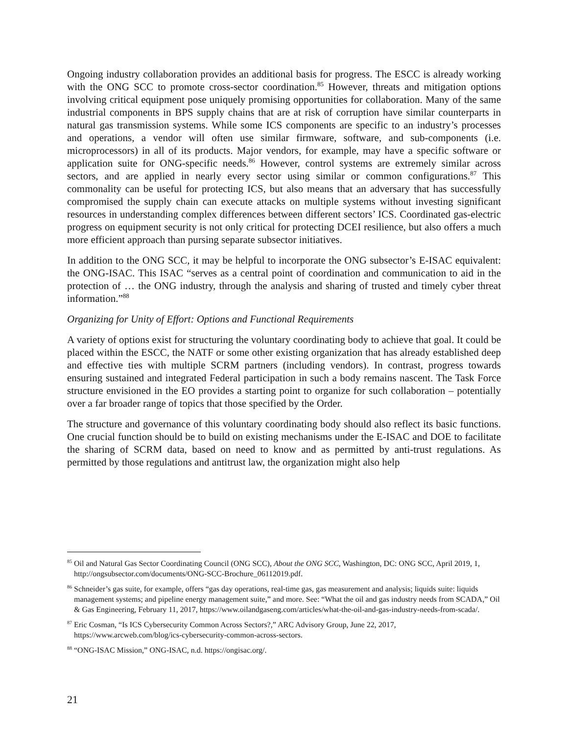Ongoing industry collaboration provides an additional basis for progress. The ESCC is already working with the ONG SCC to promote cross-sector coordination.<sup>85</sup> However, threats and mitigation options involving critical equipment pose uniquely promising opportunities for collaboration. Many of the same industrial components in BPS supply chains that are at risk of corruption have similar counterparts in natural gas transmission systems. While some ICS components are specific to an industry’s processes and operations, a vendor will often use similar firmware, software, and sub-components (i.e. microprocessors) in all of its products. Major vendors, for example, may have a specific software or application suite for ONG-specific needs.<sup>86</sup> However, control systems are extremely similar across sectors, and are applied in nearly every sector using similar or common configurations.<sup>87</sup> This commonality can be useful for protecting ICS, but also means that an adversary that has successfully compromised the supply chain can execute attacks on multiple systems without investing significant resources in understanding complex differences between different sectors’ ICS. Coordinated gas-electric progress on equipment security is not only critical for protecting DCEI resilience, but also offers a much more efficient approach than pursing separate subsector initiatives.
In addition to the ONG SCC, it may be helpful to incorporate the ONG subsector’s E-ISAC equivalent: the ONG-ISAC. This ISAC “serves as a central point of coordination and communication to aid in the protection of … the ONG industry, through the analysis and sharing of trusted and timely cyber threat information.”<sup>88</sup>
Organizing for Unity of Effort: Options and Functional Requirements
A variety of options exist for structuring the voluntary coordinating body to achieve that goal. It could be placed within the ESCC, the NATF or some other existing organization that has already established deep and effective ties with multiple SCRM partners (including vendors). In contrast, progress towards ensuring sustained and integrated Federal participation in such a body remains nascent. The Task Force structure envisioned in the EO provides a starting point to organize for such collaboration – potentially over a far broader range of topics that those specified by the Order.
The structure and governance of this voluntary coordinating body should also reflect its basic functions. One crucial function should be to build on existing mechanisms under the E-ISAC and DOE to facilitate the sharing of SCRM data, based on need to know and as permitted by anti-trust regulations. As permitted by those regulations and antitrust law, the organization might also help
<sup>85</sup> Oil and Natural Gas Sector Coordinating Council (ONG SCC), About the ONG SCC, Washington, DC: ONG SCC, April 2019, 1, http://ongsubsector.com/documents/ONG-SCC-Brochure_06112019.pdf.
<sup>86</sup> Schneider’s gas suite, for example, offers “gas day operations, real-time gas, gas measurement and analysis; liquids suite: liquids management systems; and pipeline energy management suite,” and more. See: “What the oil and gas industry needs from SCADA,” Oil & Gas Engineering, February 11, 2017, https://www.oilandgaseng.com/articles/what-the-oil-and-gas-industry-needs-from-scada/.
<sup>87</sup> Eric Cosman, “Is ICS Cybersecurity Common Across Sectors?,” ARC Advisory Group, June 22, 2017, https://www.arcweb.com/blog/ics-cybersecurity-common-across-sectors.
<sup>88</sup> “ONG-ISAC Mission,” ONG-ISAC, n.d. https://ongisac.org/.
21